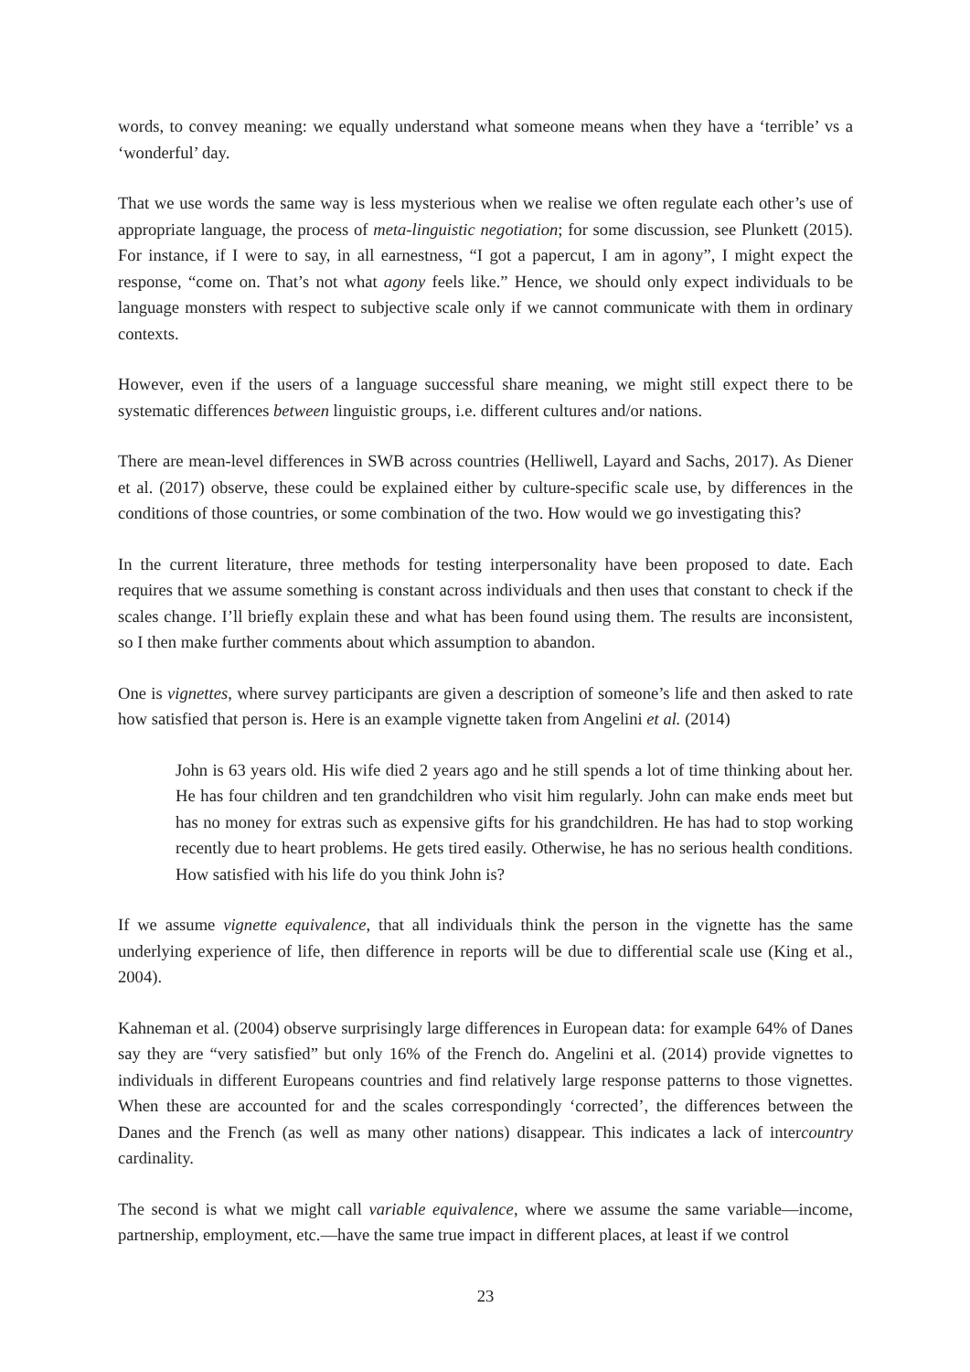words, to convey meaning: we equally understand what someone means when they have a ‘terrible’ vs a ‘wonderful’ day.
That we use words the same way is less mysterious when we realise we often regulate each other’s use of appropriate language, the process of meta-linguistic negotiation; for some discussion, see Plunkett (2015). For instance, if I were to say, in all earnestness, “I got a papercut, I am in agony”, I might expect the response, “come on. That’s not what agony feels like.” Hence, we should only expect individuals to be language monsters with respect to subjective scale only if we cannot communicate with them in ordinary contexts.
However, even if the users of a language successful share meaning, we might still expect there to be systematic differences between linguistic groups, i.e. different cultures and/or nations.
There are mean-level differences in SWB across countries (Helliwell, Layard and Sachs, 2017). As Diener et al. (2017) observe, these could be explained either by culture-specific scale use, by differences in the conditions of those countries, or some combination of the two. How would we go investigating this?
In the current literature, three methods for testing interpersonality have been proposed to date. Each requires that we assume something is constant across individuals and then uses that constant to check if the scales change. I’ll briefly explain these and what has been found using them. The results are inconsistent, so I then make further comments about which assumption to abandon.
One is vignettes, where survey participants are given a description of someone’s life and then asked to rate how satisfied that person is. Here is an example vignette taken from Angelini et al. (2014)
John is 63 years old. His wife died 2 years ago and he still spends a lot of time thinking about her. He has four children and ten grandchildren who visit him regularly. John can make ends meet but has no money for extras such as expensive gifts for his grandchildren. He has had to stop working recently due to heart problems. He gets tired easily. Otherwise, he has no serious health conditions. How satisfied with his life do you think John is?
If we assume vignette equivalence, that all individuals think the person in the vignette has the same underlying experience of life, then difference in reports will be due to differential scale use (King et al., 2004).
Kahneman et al. (2004) observe surprisingly large differences in European data: for example 64% of Danes say they are “very satisfied” but only 16% of the French do. Angelini et al. (2014) provide vignettes to individuals in different Europeans countries and find relatively large response patterns to those vignettes. When these are accounted for and the scales correspondingly ‘corrected’, the differences between the Danes and the French (as well as many other nations) disappear. This indicates a lack of intercountry cardinality.
The second is what we might call variable equivalence, where we assume the same variable—income, partnership, employment, etc.—have the same true impact in different places, at least if we control
23